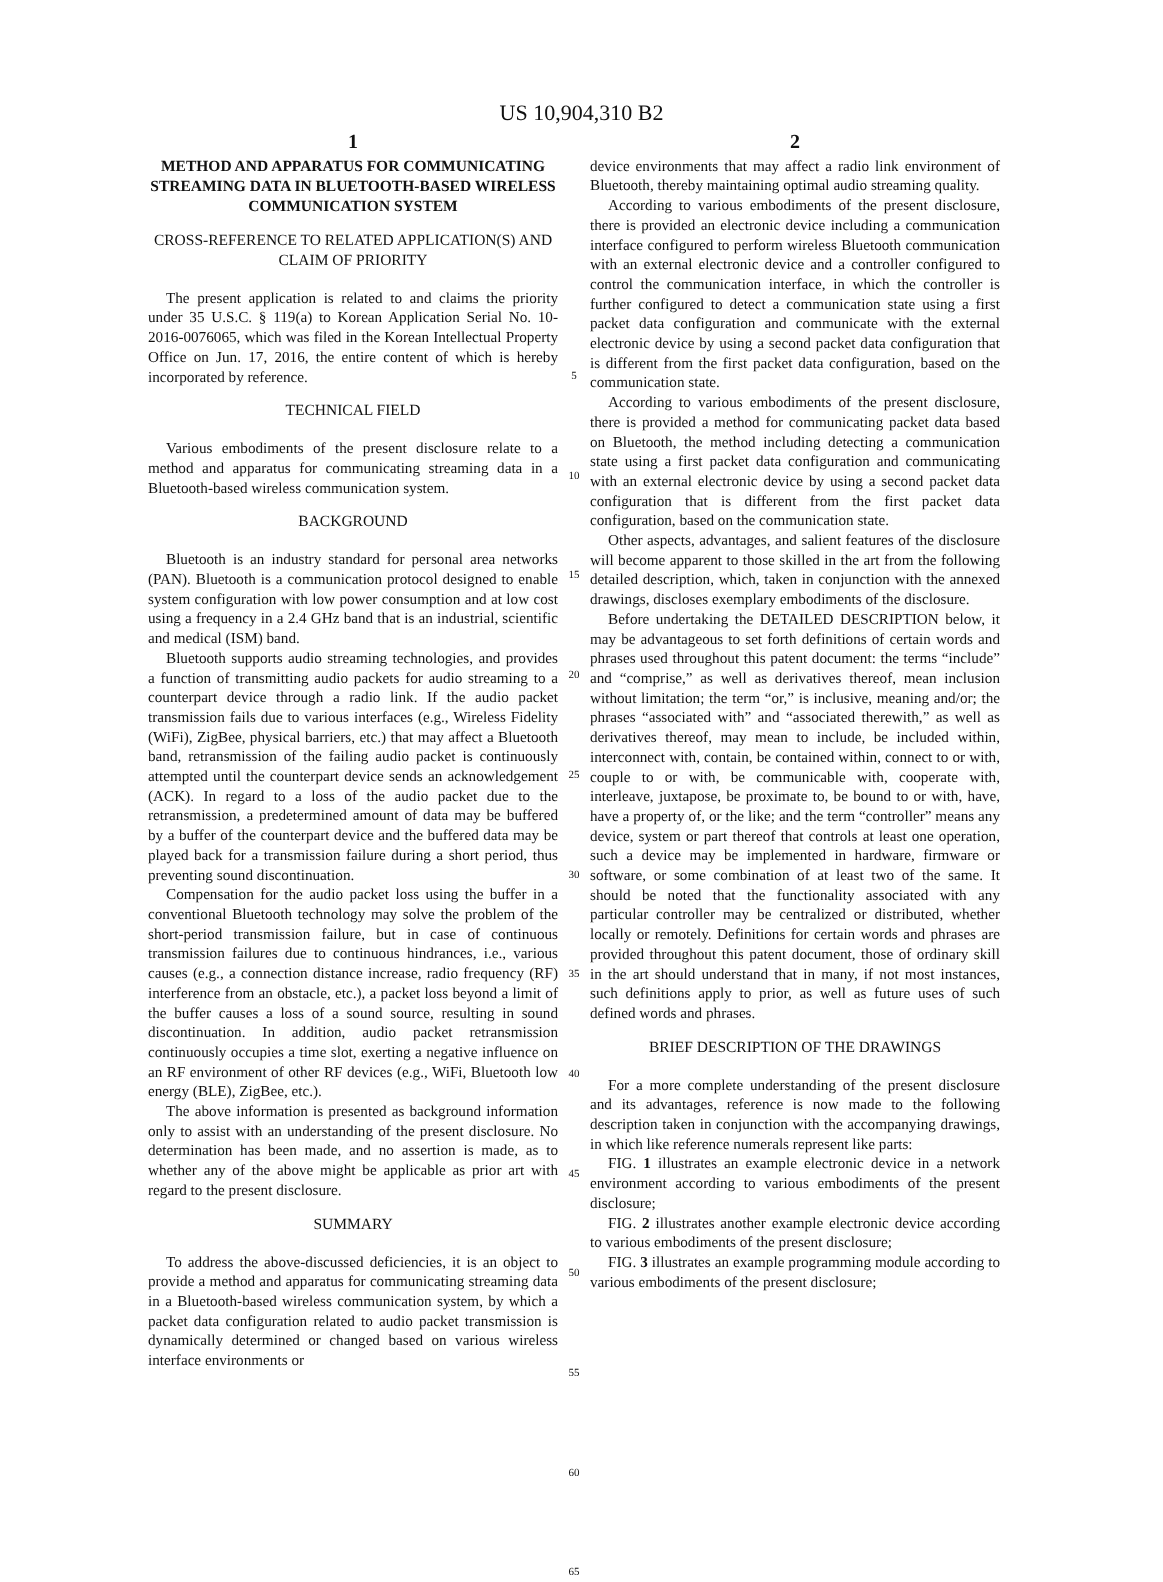US 10,904,310 B2
1
METHOD AND APPARATUS FOR COMMUNICATING STREAMING DATA IN BLUETOOTH-BASED WIRELESS COMMUNICATION SYSTEM
CROSS-REFERENCE TO RELATED APPLICATION(S) AND CLAIM OF PRIORITY
The present application is related to and claims the priority under 35 U.S.C. § 119(a) to Korean Application Serial No. 10-2016-0076065, which was filed in the Korean Intellectual Property Office on Jun. 17, 2016, the entire content of which is hereby incorporated by reference.
TECHNICAL FIELD
Various embodiments of the present disclosure relate to a method and apparatus for communicating streaming data in a Bluetooth-based wireless communication system.
BACKGROUND
Bluetooth is an industry standard for personal area networks (PAN). Bluetooth is a communication protocol designed to enable system configuration with low power consumption and at low cost using a frequency in a 2.4 GHz band that is an industrial, scientific and medical (ISM) band.
Bluetooth supports audio streaming technologies, and provides a function of transmitting audio packets for audio streaming to a counterpart device through a radio link. If the audio packet transmission fails due to various interfaces (e.g., Wireless Fidelity (WiFi), ZigBee, physical barriers, etc.) that may affect a Bluetooth band, retransmission of the failing audio packet is continuously attempted until the counterpart device sends an acknowledgement (ACK). In regard to a loss of the audio packet due to the retransmission, a predetermined amount of data may be buffered by a buffer of the counterpart device and the buffered data may be played back for a transmission failure during a short period, thus preventing sound discontinuation.
Compensation for the audio packet loss using the buffer in a conventional Bluetooth technology may solve the problem of the short-period transmission failure, but in case of continuous transmission failures due to continuous hindrances, i.e., various causes (e.g., a connection distance increase, radio frequency (RF) interference from an obstacle, etc.), a packet loss beyond a limit of the buffer causes a loss of a sound source, resulting in sound discontinuation. In addition, audio packet retransmission continuously occupies a time slot, exerting a negative influence on an RF environment of other RF devices (e.g., WiFi, Bluetooth low energy (BLE), ZigBee, etc.).
The above information is presented as background information only to assist with an understanding of the present disclosure. No determination has been made, and no assertion is made, as to whether any of the above might be applicable as prior art with regard to the present disclosure.
SUMMARY
To address the above-discussed deficiencies, it is an object to provide a method and apparatus for communicating streaming data in a Bluetooth-based wireless communication system, by which a packet data configuration related to audio packet transmission is dynamically determined or changed based on various wireless interface environments or
5
10
15
20
25
30
35
40
45
50
55
60
65
2
device environments that may affect a radio link environment of Bluetooth, thereby maintaining optimal audio streaming quality.
According to various embodiments of the present disclosure, there is provided an electronic device including a communication interface configured to perform wireless Bluetooth communication with an external electronic device and a controller configured to control the communication interface, in which the controller is further configured to detect a communication state using a first packet data configuration and communicate with the external electronic device by using a second packet data configuration that is different from the first packet data configuration, based on the communication state.
According to various embodiments of the present disclosure, there is provided a method for communicating packet data based on Bluetooth, the method including detecting a communication state using a first packet data configuration and communicating with an external electronic device by using a second packet data configuration that is different from the first packet data configuration, based on the communication state.
Other aspects, advantages, and salient features of the disclosure will become apparent to those skilled in the art from the following detailed description, which, taken in conjunction with the annexed drawings, discloses exemplary embodiments of the disclosure.
Before undertaking the DETAILED DESCRIPTION below, it may be advantageous to set forth definitions of certain words and phrases used throughout this patent document: the terms “include” and “comprise,” as well as derivatives thereof, mean inclusion without limitation; the term “or,” is inclusive, meaning and/or; the phrases “associated with” and “associated therewith,” as well as derivatives thereof, may mean to include, be included within, interconnect with, contain, be contained within, connect to or with, couple to or with, be communicable with, cooperate with, interleave, juxtapose, be proximate to, be bound to or with, have, have a property of, or the like; and the term “controller” means any device, system or part thereof that controls at least one operation, such a device may be implemented in hardware, firmware or software, or some combination of at least two of the same. It should be noted that the functionality associated with any particular controller may be centralized or distributed, whether locally or remotely. Definitions for certain words and phrases are provided throughout this patent document, those of ordinary skill in the art should understand that in many, if not most instances, such definitions apply to prior, as well as future uses of such defined words and phrases.
BRIEF DESCRIPTION OF THE DRAWINGS
For a more complete understanding of the present disclosure and its advantages, reference is now made to the following description taken in conjunction with the accompanying drawings, in which like reference numerals represent like parts:
FIG. 1 illustrates an example electronic device in a network environment according to various embodiments of the present disclosure;
FIG. 2 illustrates another example electronic device according to various embodiments of the present disclosure;
FIG. 3 illustrates an example programming module according to various embodiments of the present disclosure;